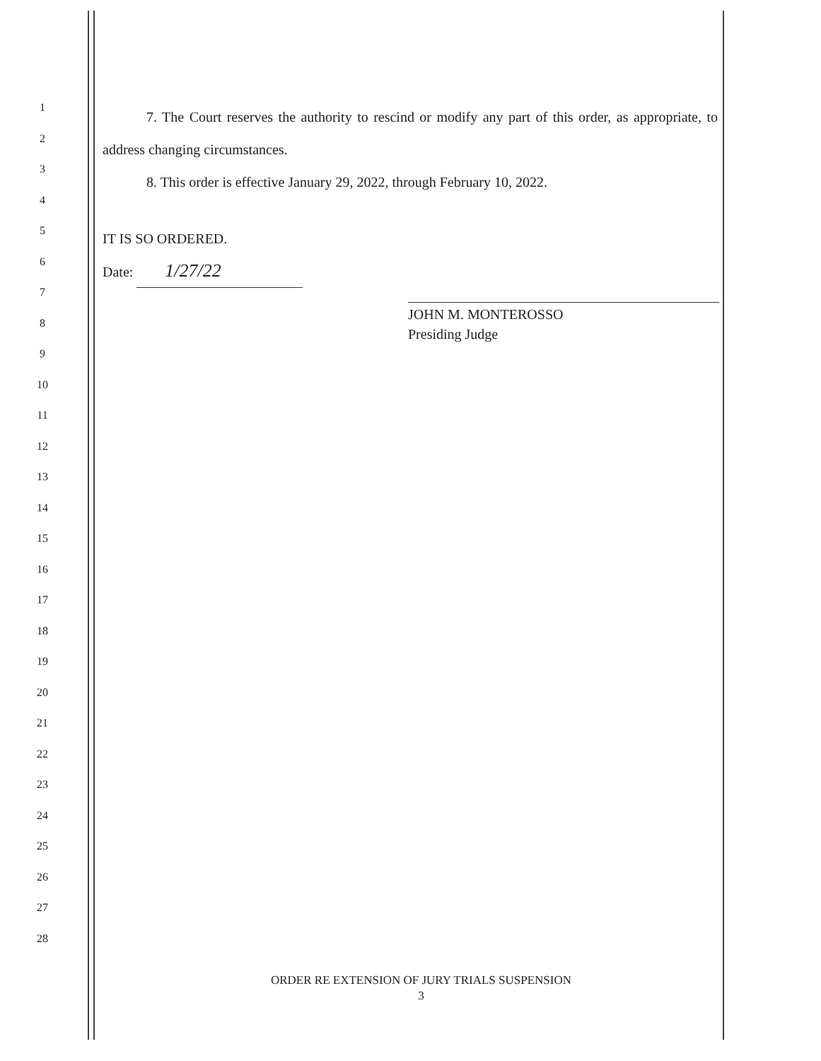1
2
3
4
5
6
7
8
9
10
11
12
13
14
15
16
17
18
19
20
21
22
23
24
25
26
27
28
7. The Court reserves the authority to rescind or modify any part of this order, as appropriate, to address changing circumstances.
8. This order is effective January 29, 2022, through February 10, 2022.
IT IS SO ORDERED.
Date: 1/27/22
JOHN M. MONTEROSSO
Presiding Judge
ORDER RE EXTENSION OF JURY TRIALS SUSPENSION
3